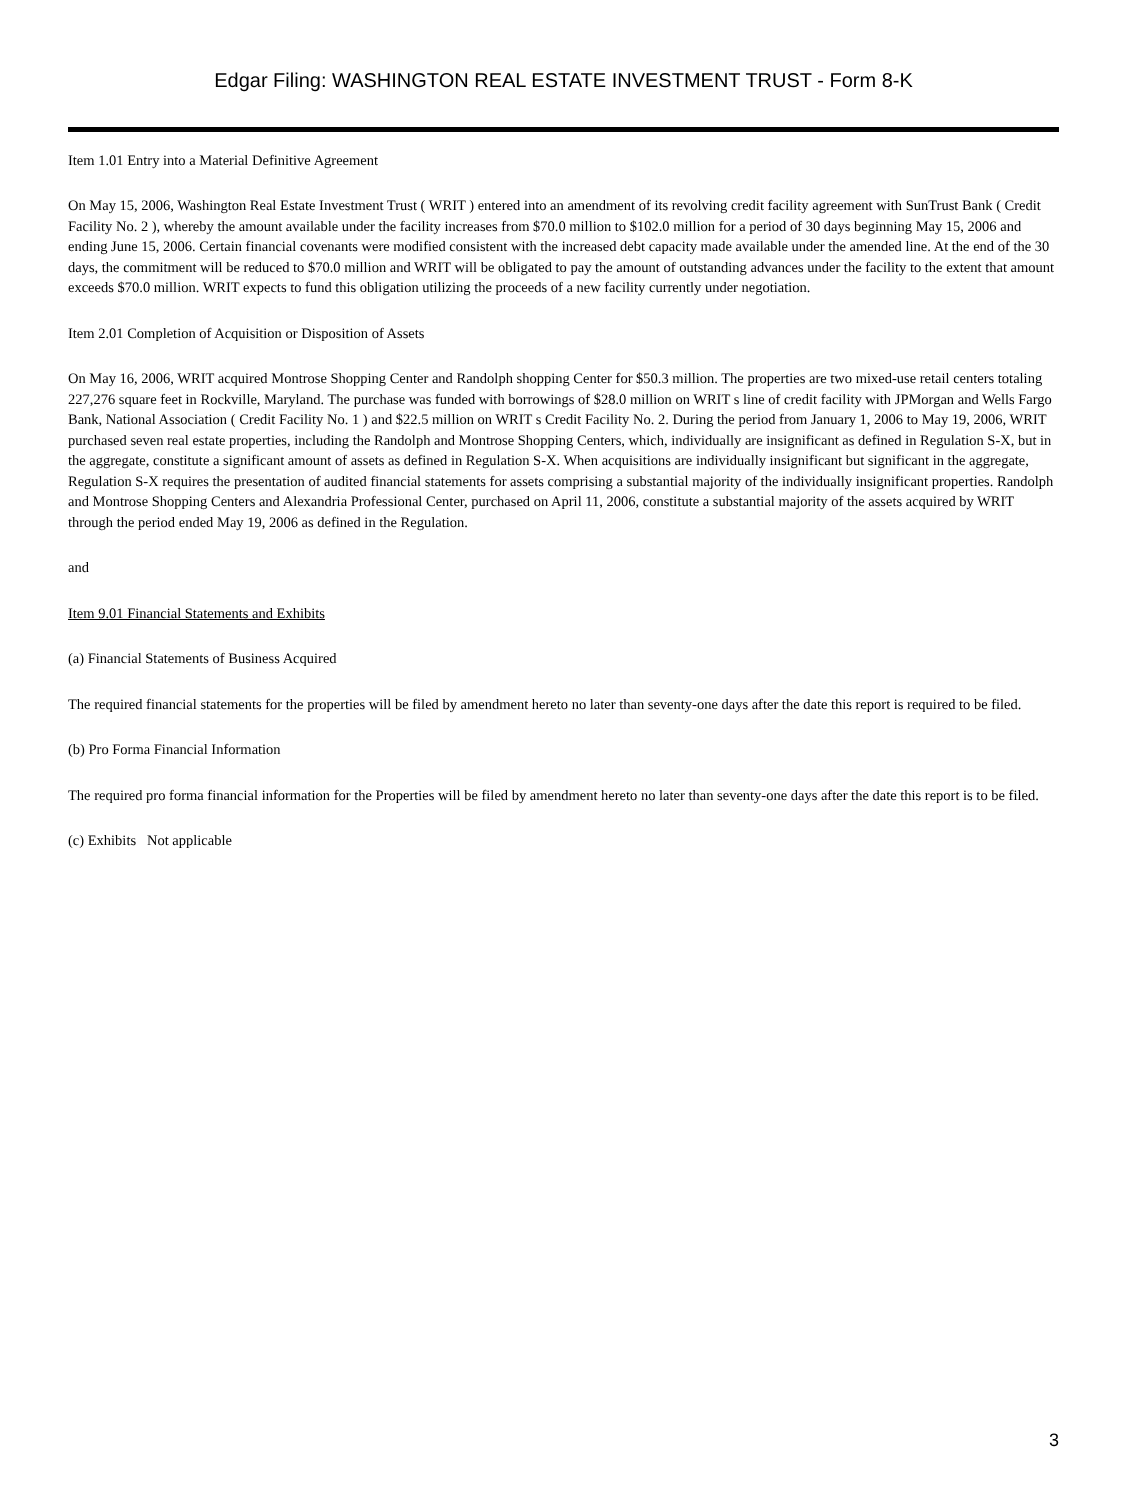Edgar Filing: WASHINGTON REAL ESTATE INVESTMENT TRUST - Form 8-K
Item 1.01 Entry into a Material Definitive Agreement
On May 15, 2006, Washington Real Estate Investment Trust ( WRIT ) entered into an amendment of its revolving credit facility agreement with SunTrust Bank ( Credit Facility No. 2 ), whereby the amount available under the facility increases from $70.0 million to $102.0 million for a period of 30 days beginning May 15, 2006 and ending June 15, 2006. Certain financial covenants were modified consistent with the increased debt capacity made available under the amended line. At the end of the 30 days, the commitment will be reduced to $70.0 million and WRIT will be obligated to pay the amount of outstanding advances under the facility to the extent that amount exceeds $70.0 million. WRIT expects to fund this obligation utilizing the proceeds of a new facility currently under negotiation.
Item 2.01 Completion of Acquisition or Disposition of Assets
On May 16, 2006, WRIT acquired Montrose Shopping Center and Randolph shopping Center for $50.3 million. The properties are two mixed-use retail centers totaling 227,276 square feet in Rockville, Maryland. The purchase was funded with borrowings of $28.0 million on WRIT s line of credit facility with JPMorgan and Wells Fargo Bank, National Association ( Credit Facility No. 1 ) and $22.5 million on WRIT s Credit Facility No. 2. During the period from January 1, 2006 to May 19, 2006, WRIT purchased seven real estate properties, including the Randolph and Montrose Shopping Centers, which, individually are insignificant as defined in Regulation S-X, but in the aggregate, constitute a significant amount of assets as defined in Regulation S-X. When acquisitions are individually insignificant but significant in the aggregate, Regulation S-X requires the presentation of audited financial statements for assets comprising a substantial majority of the individually insignificant properties. Randolph and Montrose Shopping Centers and Alexandria Professional Center, purchased on April 11, 2006, constitute a substantial majority of the assets acquired by WRIT through the period ended May 19, 2006 as defined in the Regulation.
and
Item 9.01 Financial Statements and Exhibits
(a) Financial Statements of Business Acquired
The required financial statements for the properties will be filed by amendment hereto no later than seventy-one days after the date this report is required to be filed.
(b) Pro Forma Financial Information
The required pro forma financial information for the Properties will be filed by amendment hereto no later than seventy-one days after the date this report is to be filed.
(c) Exhibits Not applicable
3